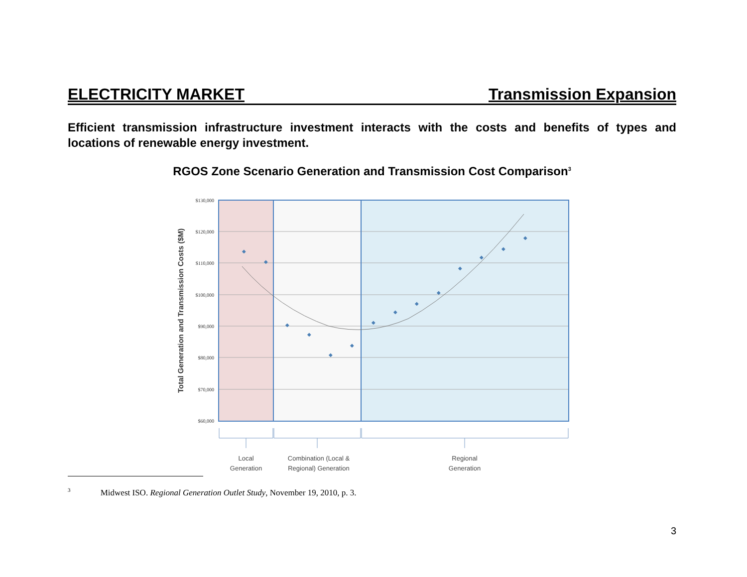ELECTRICITY MARKET Transmission Expansion
Efficient transmission infrastructure investment interacts with the costs and benefits of types and locations of renewable energy investment.
RGOS Zone Scenario Generation and Transmission Cost Comparison<sup>3</sup>
◆
◆
◆
◆
◆
◆
◆
◆
◆
◆
◆
◆
◆
◆
$130,000
$120,000
$110,000
$100,000
$90,000
$80,000
$70,000
$60,000
Total Generation and Transmission Costs ($M)
Local
Generation
Combination (Local &
Regional) Generation
Regional
Generation
<sup>3</sup> Midwest ISO. Regional Generation Outlet Study, November 19, 2010, p. 3.
3